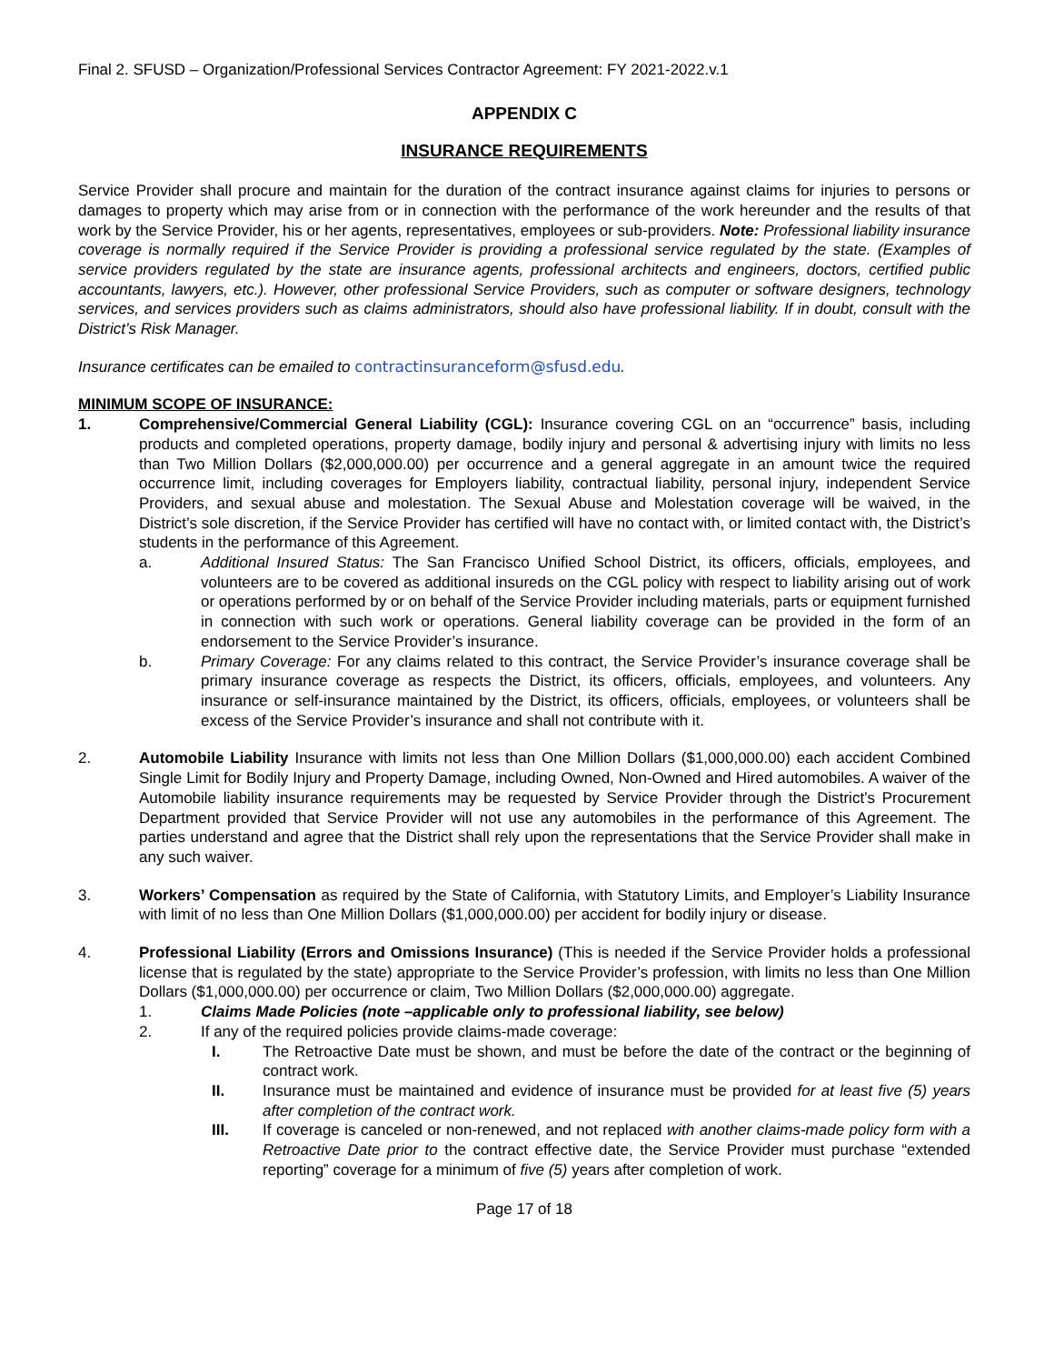Final 2. SFUSD – Organization/Professional Services Contractor Agreement: FY 2021-2022.v.1
APPENDIX C
INSURANCE REQUIREMENTS
Service Provider shall procure and maintain for the duration of the contract insurance against claims for injuries to persons or damages to property which may arise from or in connection with the performance of the work hereunder and the results of that work by the Service Provider, his or her agents, representatives, employees or sub-providers. Note: Professional liability insurance coverage is normally required if the Service Provider is providing a professional service regulated by the state. (Examples of service providers regulated by the state are insurance agents, professional architects and engineers, doctors, certified public accountants, lawyers, etc.). However, other professional Service Providers, such as computer or software designers, technology services, and services providers such as claims administrators, should also have professional liability. If in doubt, consult with the District’s Risk Manager.
Insurance certificates can be emailed to contractinsuranceform@sfusd.edu.
MINIMUM SCOPE OF INSURANCE:
1. Comprehensive/Commercial General Liability (CGL): Insurance covering CGL on an “occurrence” basis, including products and completed operations, property damage, bodily injury and personal & advertising injury with limits no less than Two Million Dollars ($2,000,000.00) per occurrence and a general aggregate in an amount twice the required occurrence limit, including coverages for Employers liability, contractual liability, personal injury, independent Service Providers, and sexual abuse and molestation. The Sexual Abuse and Molestation coverage will be waived, in the District’s sole discretion, if the Service Provider has certified will have no contact with, or limited contact with, the District’s students in the performance of this Agreement.
a. Additional Insured Status: The San Francisco Unified School District, its officers, officials, employees, and volunteers are to be covered as additional insureds on the CGL policy with respect to liability arising out of work or operations performed by or on behalf of the Service Provider including materials, parts or equipment furnished in connection with such work or operations. General liability coverage can be provided in the form of an endorsement to the Service Provider’s insurance.
b. Primary Coverage: For any claims related to this contract, the Service Provider’s insurance coverage shall be primary insurance coverage as respects the District, its officers, officials, employees, and volunteers. Any insurance or self-insurance maintained by the District, its officers, officials, employees, or volunteers shall be excess of the Service Provider’s insurance and shall not contribute with it.
2. Automobile Liability Insurance with limits not less than One Million Dollars ($1,000,000.00) each accident Combined Single Limit for Bodily Injury and Property Damage, including Owned, Non-Owned and Hired automobiles. A waiver of the Automobile liability insurance requirements may be requested by Service Provider through the District’s Procurement Department provided that Service Provider will not use any automobiles in the performance of this Agreement. The parties understand and agree that the District shall rely upon the representations that the Service Provider shall make in any such waiver.
3. Workers’ Compensation as required by the State of California, with Statutory Limits, and Employer’s Liability Insurance with limit of no less than One Million Dollars ($1,000,000.00) per accident for bodily injury or disease.
4. Professional Liability (Errors and Omissions Insurance) (This is needed if the Service Provider holds a professional license that is regulated by the state) appropriate to the Service Provider’s profession, with limits no less than One Million Dollars ($1,000,000.00) per occurrence or claim, Two Million Dollars ($2,000,000.00) aggregate.
1. Claims Made Policies (note –applicable only to professional liability, see below)
2. If any of the required policies provide claims-made coverage:
I. The Retroactive Date must be shown, and must be before the date of the contract or the beginning of contract work.
II. Insurance must be maintained and evidence of insurance must be provided for at least five (5) years after completion of the contract work.
III. If coverage is canceled or non-renewed, and not replaced with another claims-made policy form with a Retroactive Date prior to the contract effective date, the Service Provider must purchase “extended reporting” coverage for a minimum of five (5) years after completion of work.
Page 17 of 18